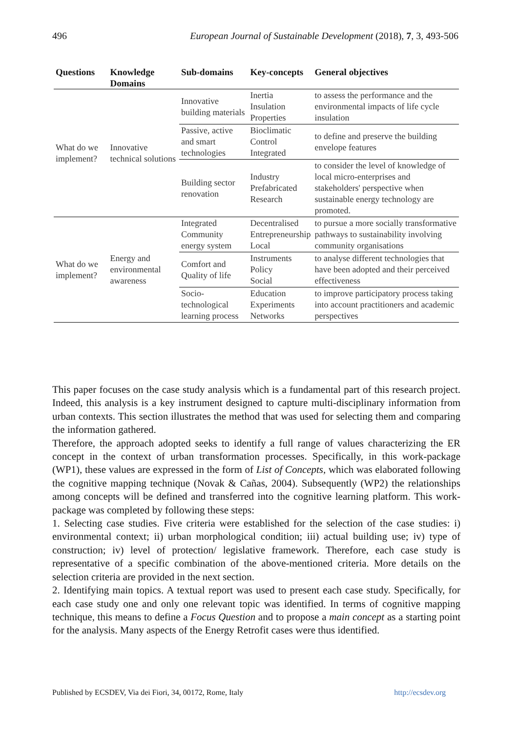496 European Journal of Sustainable Development (2018), 7, 3, 493-506
| Questions | Knowledge Domains | Sub-domains | Key-concepts | General objectives |
| --- | --- | --- | --- | --- |
| What do we implement? | Innovative technical solutions | Innovative building materials | Inertia Insulation Properties | to assess the performance and the environmental impacts of life cycle insulation |
| | | Passive, active and smart technologies | Bioclimatic Control Integrated | to define and preserve the building envelope features |
| | | Building sector renovation | Industry Prefabricated Research | to consider the level of knowledge of local micro-enterprises and stakeholders' perspective when sustainable energy technology are promoted. |
| What do we implement? | Energy and environmental awareness | Integrated Community energy system | Decentralised Entrepreneurship Local | to pursue a more socially transformative pathways to sustainability involving community organisations |
| | | Comfort and Quality of life | Instruments Policy Social | to analyse different technologies that have been adopted and their perceived effectiveness |
| | | Socio-technological learning process | Education Experiments Networks | to improve participatory process taking into account practitioners and academic perspectives |
This paper focuses on the case study analysis which is a fundamental part of this research project. Indeed, this analysis is a key instrument designed to capture multi-disciplinary information from urban contexts. This section illustrates the method that was used for selecting them and comparing the information gathered.
Therefore, the approach adopted seeks to identify a full range of values characterizing the ER concept in the context of urban transformation processes. Specifically, in this work-package (WP1), these values are expressed in the form of List of Concepts, which was elaborated following the cognitive mapping technique (Novak & Cañas, 2004). Subsequently (WP2) the relationships among concepts will be defined and transferred into the cognitive learning platform. This work-package was completed by following these steps:
1. Selecting case studies. Five criteria were established for the selection of the case studies: i) environmental context; ii) urban morphological condition; iii) actual building use; iv) type of construction; iv) level of protection/ legislative framework. Therefore, each case study is representative of a specific combination of the above-mentioned criteria. More details on the selection criteria are provided in the next section.
2. Identifying main topics. A textual report was used to present each case study. Specifically, for each case study one and only one relevant topic was identified. In terms of cognitive mapping technique, this means to define a Focus Question and to propose a main concept as a starting point for the analysis. Many aspects of the Energy Retrofit cases were thus identified.
Published by ECSDEV, Via dei Fiori, 34, 00172, Rome, Italy http://ecsdev.org